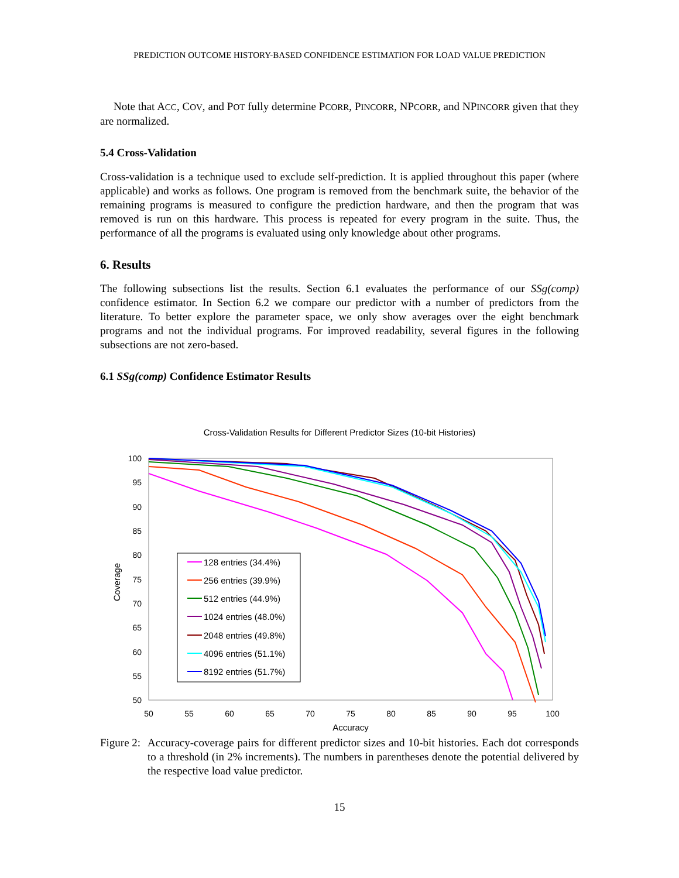PREDICTION OUTCOME HISTORY-BASED CONFIDENCE ESTIMATION FOR LOAD VALUE PREDICTION
Note that ACC, COV, and POT fully determine PCORR, PINCORR, NPCORR, and NPINCORR given that they are normalized.
5.4 Cross-Validation
Cross-validation is a technique used to exclude self-prediction. It is applied throughout this paper (where applicable) and works as follows. One program is removed from the benchmark suite, the behavior of the remaining programs is measured to configure the prediction hardware, and then the program that was removed is run on this hardware. This process is repeated for every program in the suite. Thus, the performance of all the programs is evaluated using only knowledge about other programs.
6. Results
The following subsections list the results. Section 6.1 evaluates the performance of our SSg(comp) confidence estimator. In Section 6.2 we compare our predictor with a number of predictors from the literature. To better explore the parameter space, we only show averages over the eight benchmark programs and not the individual programs. For improved readability, several figures in the following subsections are not zero-based.
6.1 SSg(comp) Confidence Estimator Results
Cross-Validation Results for Different Predictor Sizes (10-bit Histories)
Coverage
100
95
90
85
80
75
70
65
60
55
50
50
55
60
65
70
75
80
85
90
95
100
Accuracy
128 entries (34.4%)
256 entries (39.9%)
512 entries (44.9%)
1024 entries (48.0%)
2048 entries (49.8%)
4096 entries (51.1%)
8192 entries (51.7%)
Figure 2:
Accuracy-coverage pairs for different predictor sizes and 10-bit histories. Each dot corresponds to a threshold (in 2% increments). The numbers in parentheses denote the potential delivered by the respective load value predictor.
15